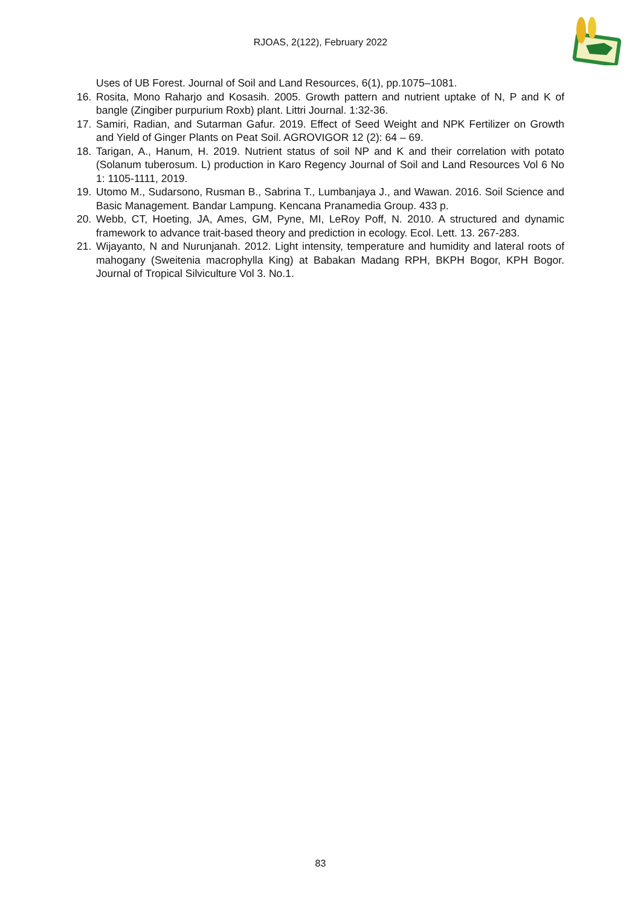RJOAS, 2(122), February 2022
Uses of UB Forest. Journal of Soil and Land Resources, 6(1), pp.1075–1081.
16. Rosita, Mono Raharjo and Kosasih. 2005. Growth pattern and nutrient uptake of N, P and K of bangle (Zingiber purpurium Roxb) plant. Littri Journal. 1:32-36.
17. Samiri, Radian, and Sutarman Gafur. 2019. Effect of Seed Weight and NPK Fertilizer on Growth and Yield of Ginger Plants on Peat Soil. AGROVIGOR 12 (2): 64 – 69.
18. Tarigan, A., Hanum, H. 2019. Nutrient status of soil NP and K and their correlation with potato (Solanum tuberosum. L) production in Karo Regency Journal of Soil and Land Resources Vol 6 No 1: 1105-1111, 2019.
19. Utomo M., Sudarsono, Rusman B., Sabrina T., Lumbanjaya J., and Wawan. 2016. Soil Science and Basic Management. Bandar Lampung. Kencana Pranamedia Group. 433 p.
20. Webb, CT, Hoeting, JA, Ames, GM, Pyne, MI, LeRoy Poff, N. 2010. A structured and dynamic framework to advance trait-based theory and prediction in ecology. Ecol. Lett. 13. 267-283.
21. Wijayanto, N and Nurunjanah. 2012. Light intensity, temperature and humidity and lateral roots of mahogany (Sweitenia macrophylla King) at Babakan Madang RPH, BKPH Bogor, KPH Bogor. Journal of Tropical Silviculture Vol 3. No.1.
83